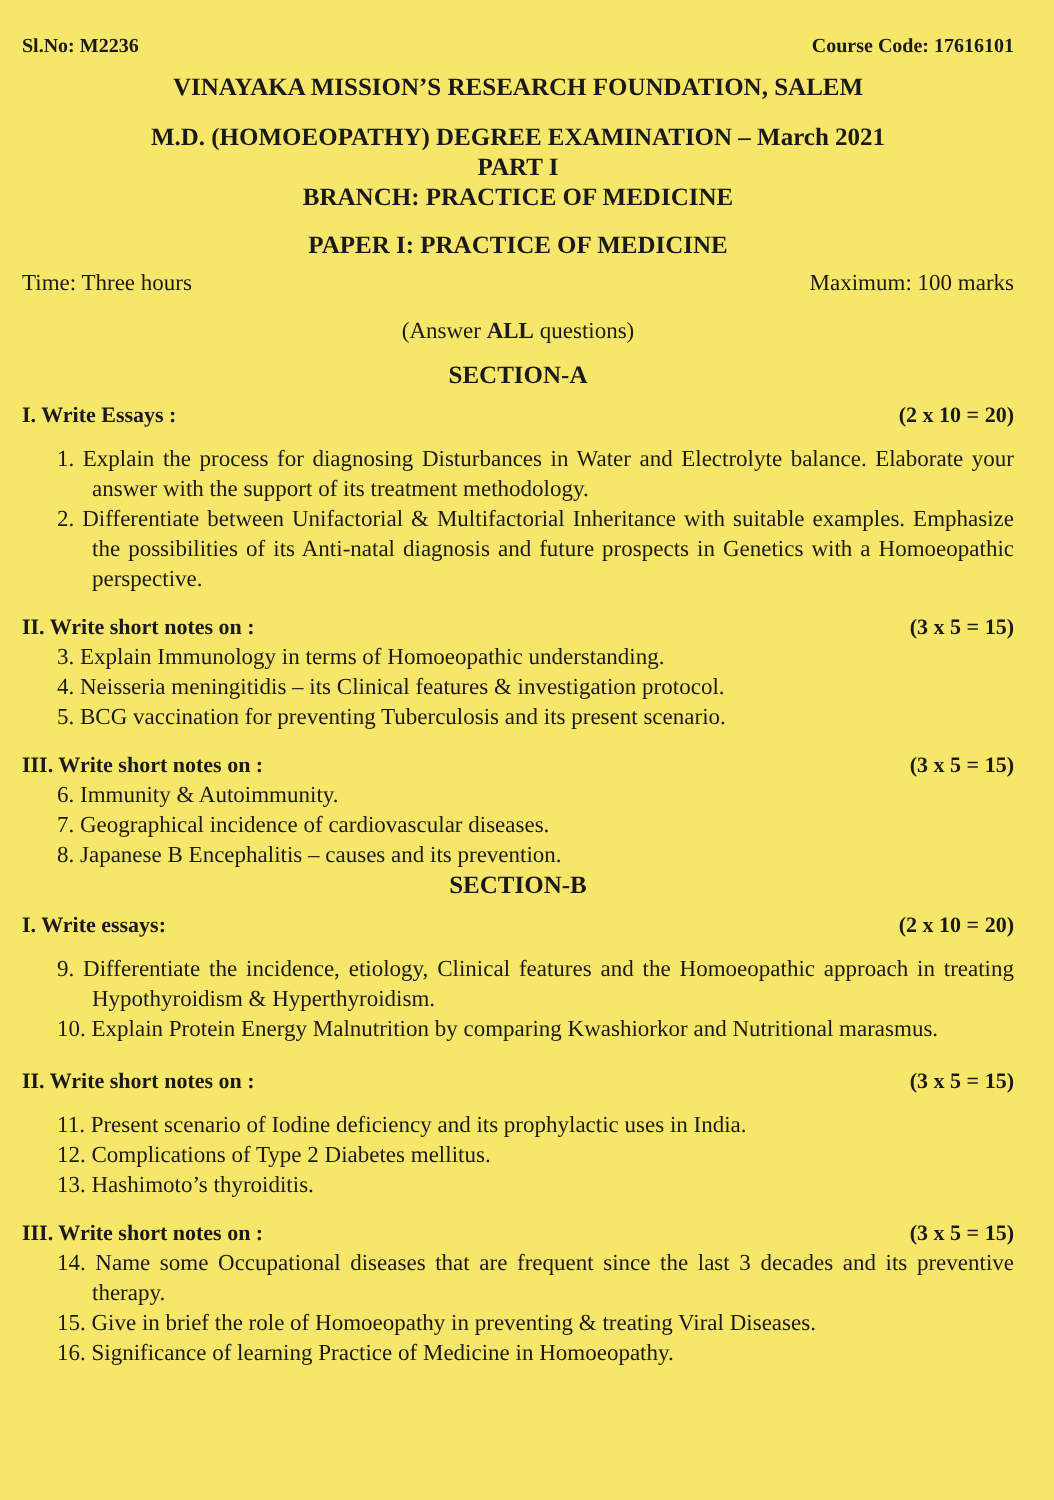Sl.No: M2236 Course Code: 17616101
VINAYAKA MISSION’S RESEARCH FOUNDATION, SALEM
M.D. (HOMOEOPATHY) DEGREE EXAMINATION – March 2021
PART I
BRANCH: PRACTICE OF MEDICINE
PAPER I: PRACTICE OF MEDICINE
Time: Three hours Maximum: 100 marks
(Answer ALL questions)
SECTION-A
I. Write Essays : (2 x 10 = 20)
1. Explain the process for diagnosing Disturbances in Water and Electrolyte balance. Elaborate your answer with the support of its treatment methodology.
2. Differentiate between Unifactorial & Multifactorial Inheritance with suitable examples. Emphasize the possibilities of its Anti-natal diagnosis and future prospects in Genetics with a Homoeopathic perspective.
II. Write short notes on : (3 x 5 = 15)
3. Explain Immunology in terms of Homoeopathic understanding.
4. Neisseria meningitidis – its Clinical features & investigation protocol.
5. BCG vaccination for preventing Tuberculosis and its present scenario.
III. Write short notes on : (3 x 5 = 15)
6. Immunity & Autoimmunity.
7. Geographical incidence of cardiovascular diseases.
8. Japanese B Encephalitis – causes and its prevention.
SECTION-B
I. Write essays: (2 x 10 = 20)
9. Differentiate the incidence, etiology, Clinical features and the Homoeopathic approach in treating Hypothyroidism & Hyperthyroidism.
10. Explain Protein Energy Malnutrition by comparing Kwashiorkor and Nutritional marasmus.
II. Write short notes on : (3 x 5 = 15)
11. Present scenario of Iodine deficiency and its prophylactic uses in India.
12. Complications of Type 2 Diabetes mellitus.
13. Hashimoto’s thyroiditis.
III. Write short notes on : (3 x 5 = 15)
14. Name some Occupational diseases that are frequent since the last 3 decades and its preventive therapy.
15. Give in brief the role of Homoeopathy in preventing & treating Viral Diseases.
16. Significance of learning Practice of Medicine in Homoeopathy.